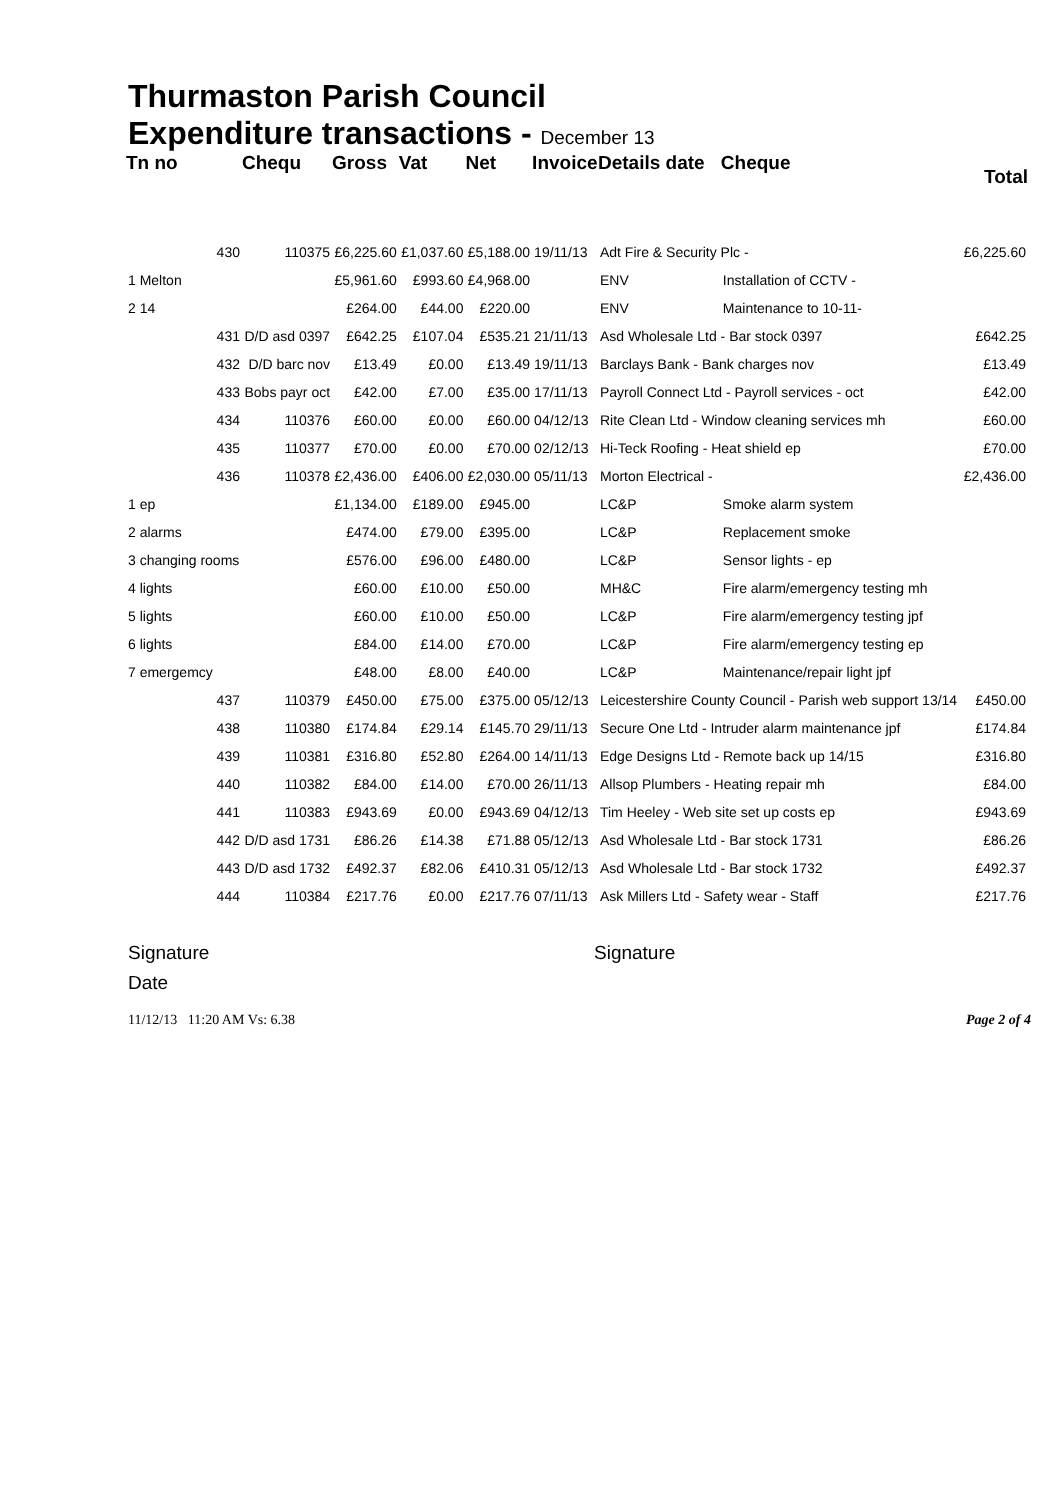Thurmaston Parish Council
Expenditure transactions - December 13
| Tn no | Chequ | Gross | Vat | Net | Invoice | Details date | Cheque | | Total |
| --- | --- | --- | --- | --- | --- | --- | --- | --- | --- |
| 430 | 110375 | £6,225.60 | £1,037.60 | £5,188.00 | 19/11/13 | Adt Fire & Security Plc - | | | £6,225.60 |
| 1 Melton | | £5,961.60 | £993.60 | £4,968.00 | | ENV | Installation of CCTV - | | |
| 2 14 | | £264.00 | £44.00 | £220.00 | | ENV | Maintenance to 10-11- | | |
| 431 | D/D asd 0397 | £642.25 | £107.04 | £535.21 | 21/11/13 | Asd Wholesale Ltd - Bar stock 0397 | | | £642.25 |
| 432 | D/D barc nov | £13.49 | £0.00 | £13.49 | 19/11/13 | Barclays Bank - Bank charges nov | | | £13.49 |
| 433 | Bobs payr oct | £42.00 | £7.00 | £35.00 | 17/11/13 | Payroll Connect Ltd - Payroll services - oct | | | £42.00 |
| 434 | 110376 | £60.00 | £0.00 | £60.00 | 04/12/13 | Rite Clean Ltd - Window cleaning services mh | | | £60.00 |
| 435 | 110377 | £70.00 | £0.00 | £70.00 | 02/12/13 | Hi-Teck Roofing - Heat shield ep | | | £70.00 |
| 436 | 110378 | £2,436.00 | £406.00 | £2,030.00 | 05/11/13 | Morton Electrical - | | | £2,436.00 |
| 1 ep | | £1,134.00 | £189.00 | £945.00 | | LC&P | Smoke alarm system | | |
| 2 alarms | | £474.00 | £79.00 | £395.00 | | LC&P | Replacement smoke | | |
| 3 changing rooms | | £576.00 | £96.00 | £480.00 | | LC&P | Sensor lights - ep | | |
| 4 lights | | £60.00 | £10.00 | £50.00 | | MH&C | Fire alarm/emergency testing mh | | |
| 5 lights | | £60.00 | £10.00 | £50.00 | | LC&P | Fire alarm/emergency testing jpf | | |
| 6 lights | | £84.00 | £14.00 | £70.00 | | LC&P | Fire alarm/emergency testing ep | | |
| 7 emergemcy | | £48.00 | £8.00 | £40.00 | | LC&P | Maintenance/repair light jpf | | |
| 437 | 110379 | £450.00 | £75.00 | £375.00 | 05/12/13 | Leicestershire County Council - Parish web support 13/14 | | | £450.00 |
| 438 | 110380 | £174.84 | £29.14 | £145.70 | 29/11/13 | Secure One Ltd - Intruder alarm maintenance jpf | | | £174.84 |
| 439 | 110381 | £316.80 | £52.80 | £264.00 | 14/11/13 | Edge Designs Ltd - Remote back up 14/15 | | | £316.80 |
| 440 | 110382 | £84.00 | £14.00 | £70.00 | 26/11/13 | Allsop Plumbers - Heating repair mh | | | £84.00 |
| 441 | 110383 | £943.69 | £0.00 | £943.69 | 04/12/13 | Tim Heeley - Web site set up costs ep | | | £943.69 |
| 442 | D/D asd 1731 | £86.26 | £14.38 | £71.88 | 05/12/13 | Asd Wholesale Ltd - Bar stock 1731 | | | £86.26 |
| 443 | D/D asd 1732 | £492.37 | £82.06 | £410.31 | 05/12/13 | Asd Wholesale Ltd - Bar stock 1732 | | | £492.37 |
| 444 | 110384 | £217.76 | £0.00 | £217.76 | 07/11/13 | Ask Millers Ltd - Safety wear - Staff | | | £217.76 |
Signature Signature
Date
11/12/13 11:20 AM Vs: 6.38 Page 2 of 4